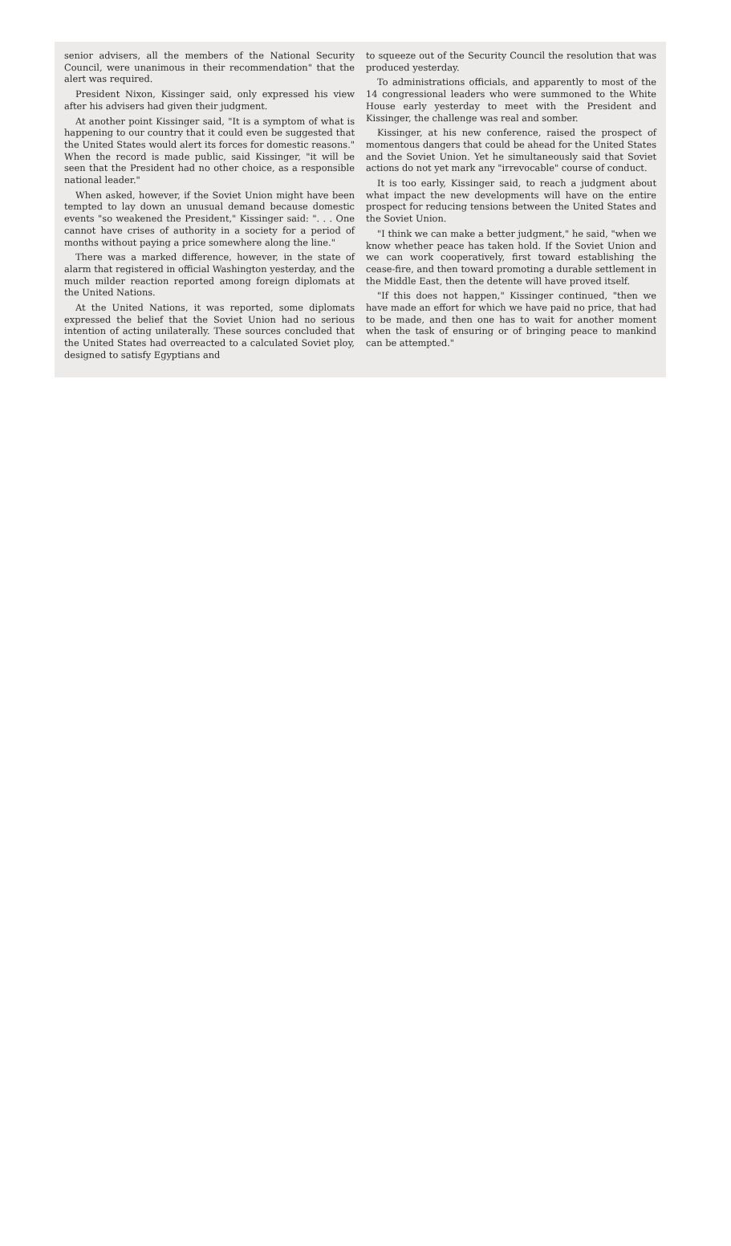senior advisers, all the members of the National Security Council, were unanimous in their recommendation" that the alert was required.
President Nixon, Kissinger said, only expressed his view after his advisers had given their judgment.
At another point Kissinger said, "It is a symptom of what is happening to our country that it could even be suggested that the United States would alert its forces for domestic reasons." When the record is made public, said Kissinger, "it will be seen that the President had no other choice, as a responsible national leader."
When asked, however, if the Soviet Union might have been tempted to lay down an unusual demand because domestic events "so weakened the President," Kissinger said: ". . . One cannot have crises of authority in a society for a period of months without paying a price somewhere along the line."
There was a marked difference, however, in the state of alarm that registered in official Washington yesterday, and the much milder reaction reported among foreign diplomats at the United Nations.
At the United Nations, it was reported, some diplomats expressed the belief that the Soviet Union had no serious intention of acting unilaterally. These sources concluded that the United States had overreacted to a calculated Soviet ploy, designed to satisfy Egyptians and
to squeeze out of the Security Council the resolution that was produced yesterday.
To administrations officials, and apparently to most of the 14 congressional leaders who were summoned to the White House early yesterday to meet with the President and Kissinger, the challenge was real and somber.
Kissinger, at his new conference, raised the prospect of momentous dangers that could be ahead for the United States and the Soviet Union. Yet he simultaneously said that Soviet actions do not yet mark any "irrevocable" course of conduct.
It is too early, Kissinger said, to reach a judgment about what impact the new developments will have on the entire prospect for reducing tensions between the United States and the Soviet Union.
"I think we can make a better judgment," he said, "when we know whether peace has taken hold. If the Soviet Union and we can work cooperatively, first toward establishing the cease-fire, and then toward promoting a durable settlement in the Middle East, then the detente will have proved itself.
"If this does not happen," Kissinger continued, "then we have made an effort for which we have paid no price, that had to be made, and then one has to wait for another moment when the task of ensuring or of bringing peace to mankind can be attempted."